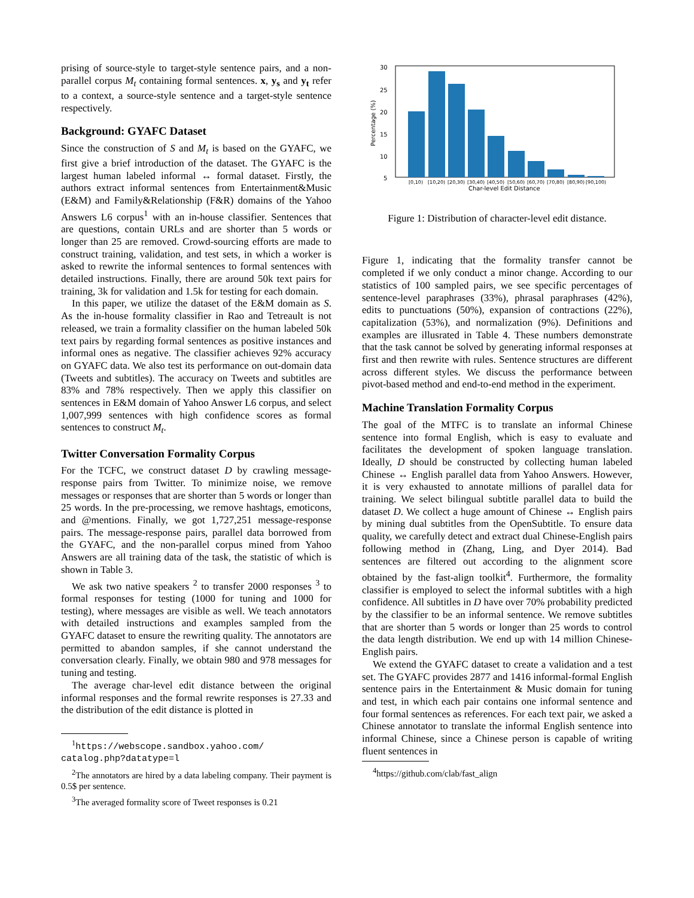prising of source-style to target-style sentence pairs, and a non-parallel corpus M<sub>t</sub> containing formal sentences. x, y<sub>s</sub> and y<sub>t</sub> refer to a context, a source-style sentence and a target-style sentence respectively.
Background: GYAFC Dataset
Since the construction of S and M<sub>t</sub> is based on the GYAFC, we first give a brief introduction of the dataset. The GYAFC is the largest human labeled informal ↔ formal dataset. Firstly, the authors extract informal sentences from Entertainment&Music (E&M) and Family&Relationship (F&R) domains of the Yahoo Answers L6 corpus<sup>1</sup> with an in-house classifier. Sentences that are questions, contain URLs and are shorter than 5 words or longer than 25 are removed. Crowd-sourcing efforts are made to construct training, validation, and test sets, in which a worker is asked to rewrite the informal sentences to formal sentences with detailed instructions. Finally, there are around 50k text pairs for training, 3k for validation and 1.5k for testing for each domain.
In this paper, we utilize the dataset of the E&M domain as S. As the in-house formality classifier in Rao and Tetreault is not released, we train a formality classifier on the human labeled 50k text pairs by regarding formal sentences as positive instances and informal ones as negative. The classifier achieves 92% accuracy on GYAFC data. We also test its performance on out-domain data (Tweets and subtitles). The accuracy on Tweets and subtitles are 83% and 78% respectively. Then we apply this classifier on sentences in E&M domain of Yahoo Answer L6 corpus, and select 1,007,999 sentences with high confidence scores as formal sentences to construct M<sub>t</sub>.
Twitter Conversation Formality Corpus
For the TCFC, we construct dataset D by crawling message-response pairs from Twitter. To minimize noise, we remove messages or responses that are shorter than 5 words or longer than 25 words. In the pre-processing, we remove hashtags, emoticons, and @mentions. Finally, we got 1,727,251 message-response pairs. The message-response pairs, parallel data borrowed from the GYAFC, and the non-parallel corpus mined from Yahoo Answers are all training data of the task, the statistic of which is shown in Table 3.
We ask two native speakers <sup>2</sup> to transfer 2000 responses <sup>3</sup> to formal responses for testing (1000 for tuning and 1000 for testing), where messages are visible as well. We teach annotators with detailed instructions and examples sampled from the GYAFC dataset to ensure the rewriting quality. The annotators are permitted to abandon samples, if she cannot understand the conversation clearly. Finally, we obtain 980 and 978 messages for tuning and testing.
The average char-level edit distance between the original informal responses and the formal rewrite responses is 27.33 and the distribution of the edit distance is plotted in
<sup>1</sup> https://webscope.sandbox.yahoo.com/ catalog.php?datatype=l
<sup>2</sup> The annotators are hired by a data labeling company. Their payment is 0.5$ per sentence.
<sup>3</sup> The averaged formality score of Tweet responses is 0.21
30
25
20
15
10
5
Percentage (%)
[0,10)
[10,20)
[20,30)
[30,40)
[40,50)
[50,60)
[60,70)
[70,80)
[80,90)
[90,100)
Char-level Edit Distance
Figure 1: Distribution of character-level edit distance.
Figure 1, indicating that the formality transfer cannot be completed if we only conduct a minor change. According to our statistics of 100 sampled pairs, we see specific percentages of sentence-level paraphrases (33%), phrasal paraphrases (42%), edits to punctuations (50%), expansion of contractions (22%), capitalization (53%), and normalization (9%). Definitions and examples are illusrated in Table 4. These numbers demonstrate that the task cannot be solved by generating informal responses at first and then rewrite with rules. Sentence structures are different across different styles. We discuss the performance between pivot-based method and end-to-end method in the experiment.
Machine Translation Formality Corpus
The goal of the MTFC is to translate an informal Chinese sentence into formal English, which is easy to evaluate and facilitates the development of spoken language translation. Ideally, D should be constructed by collecting human labeled Chinese ↔ English parallel data from Yahoo Answers. However, it is very exhausted to annotate millions of parallel data for training. We select bilingual subtitle parallel data to build the dataset D. We collect a huge amount of Chinese ↔ English pairs by mining dual subtitles from the OpenSubtitle. To ensure data quality, we carefully detect and extract dual Chinese-English pairs following method in (Zhang, Ling, and Dyer 2014). Bad sentences are filtered out according to the alignment score obtained by the fast-align toolkit<sup>4</sup>. Furthermore, the formality classifier is employed to select the informal subtitles with a high confidence. All subtitles in D have over 70% probability predicted by the classifier to be an informal sentence. We remove subtitles that are shorter than 5 words or longer than 25 words to control the data length distribution. We end up with 14 million Chinese-English pairs.
We extend the GYAFC dataset to create a validation and a test set. The GYAFC provides 2877 and 1416 informal-formal English sentence pairs in the Entertainment & Music domain for tuning and test, in which each pair contains one informal sentence and four formal sentences as references. For each text pair, we asked a Chinese annotator to translate the informal English sentence into informal Chinese, since a Chinese person is capable of writing fluent sentences in
<sup>4</sup> https://github.com/clab/fast_align